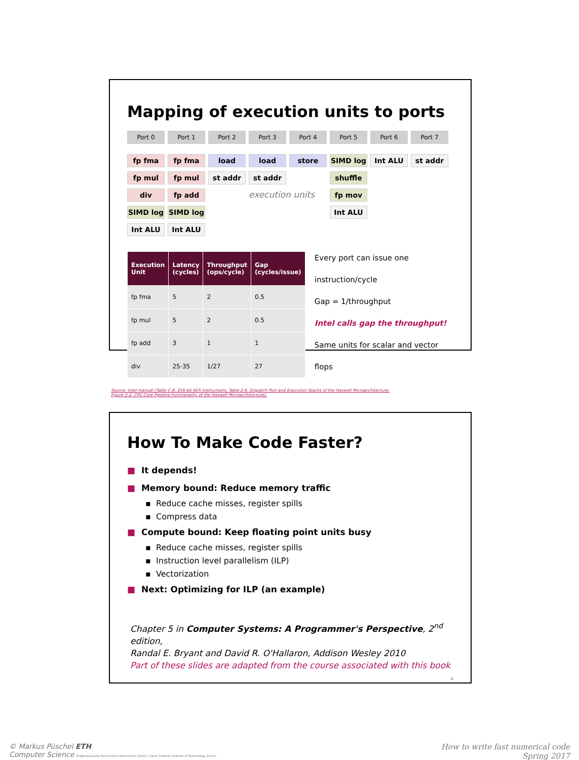Mapping of execution units to ports
Port 0
fp fma
fp mul
div
SIMD log
Int ALU
Port 1
fp fma
fp mul
fp add
SIMD log
Int ALU
Port 2
load
st addr
Port 3
load
st addr
execution units
Port 4
store
Port 5
SIMD log
shuffle
fp mov
Int ALU
Port 6
Int ALU
Port 7
st addr
| Execution Unit | Latency (cycles) | Throughput (ops/cycle) | Gap (cycles/issue) |
| --- | --- | --- | --- |
| fp fma | 5 | 2 | 0.5 |
| fp mul | 5 | 2 | 0.5 |
| fp add | 3 | 1 | 1 |
| div | 25-35 | 1/27 | 27 |
Every port can issue one instruction/cycle
Gap = 1/throughput
Intel calls gap the throughput!
Same units for scalar and vector flops
Source: Intel manual (Table C-8. 256-bit AVX Instructions, Table 2-6. Dispatch Port and Execution Stacks of the Haswell Microarchitecture,
Figure 2-2. CPU Core Pipeline Functionality of the Haswell Microarchitecture),
How To Make Code Faster?
■ It depends!
■ Memory bound: Reduce memory traffic
▪ Reduce cache misses, register spills
▪ Compress data
■ Compute bound: Keep floating point units busy
▪ Reduce cache misses, register spills
▪ Instruction level parallelism (ILP)
▪ Vectorization
■ Next: Optimizing for ILP (an example)
Chapter 5 in Computer Systems: A Programmer's Perspective, 2<sup>nd</sup> edition,
Randal E. Bryant and David R. O'Hallaron, Addison Wesley 2010
Part of these slides are adapted from the course associated with this book
4
© Markus Püschel ETH
Computer Science Eidgenössische Technische Hochschule Zürich / Swiss Federal Institute of Technology Zurich
How to write fast numerical code
Spring 2017